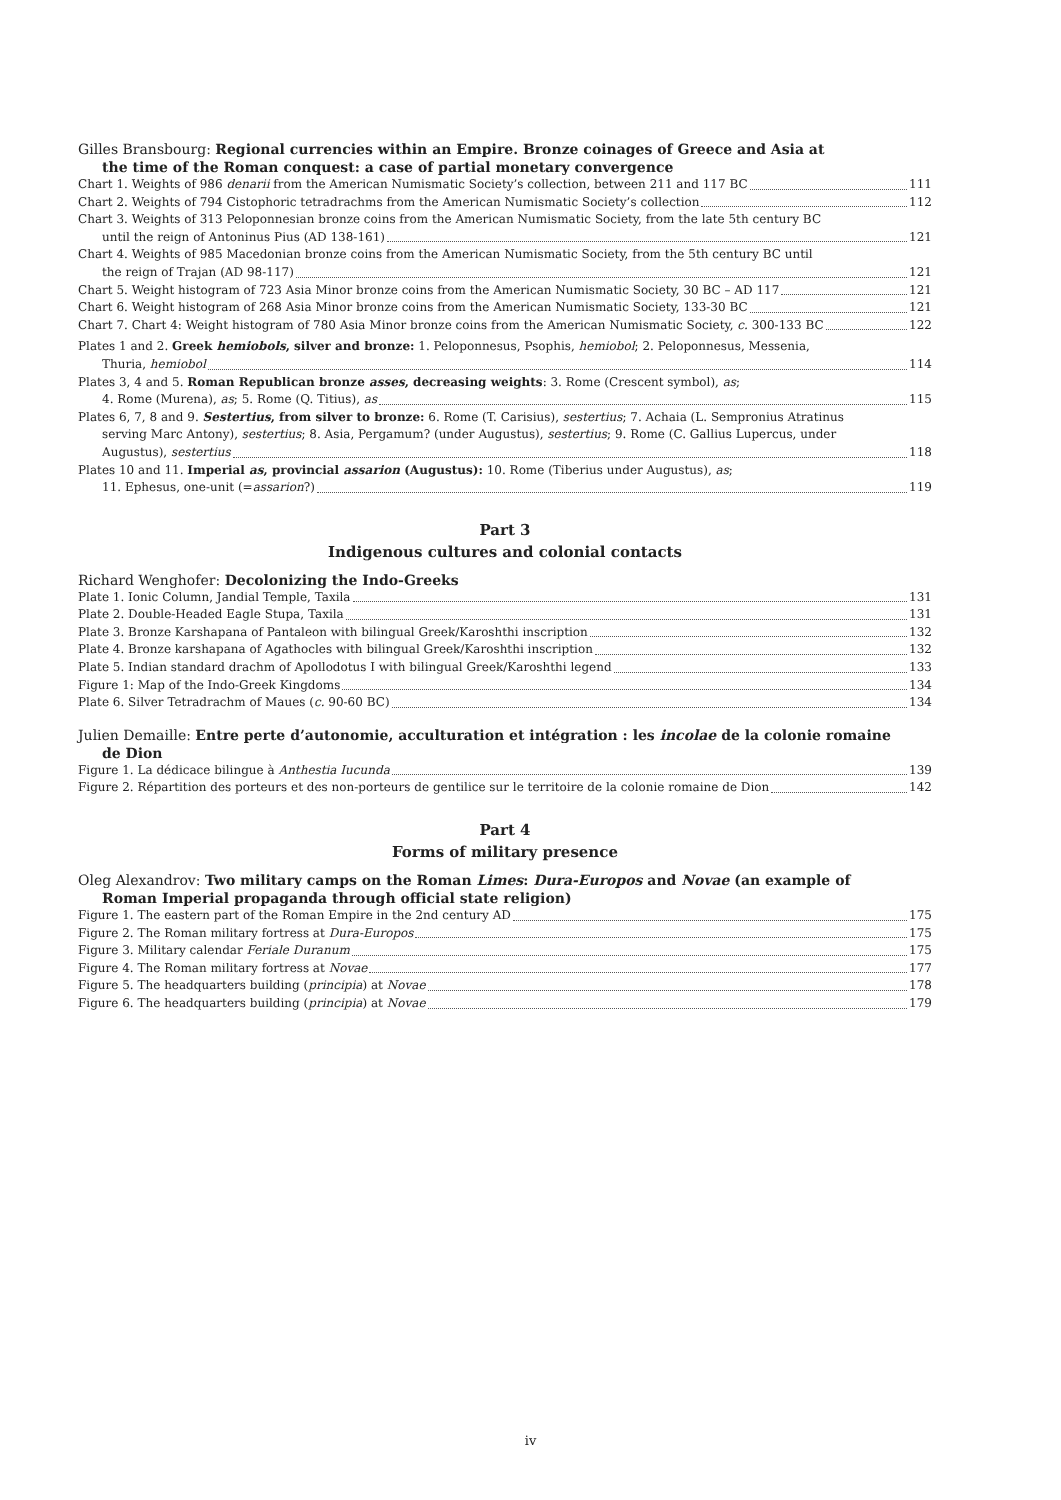Gilles Bransbourg: Regional currencies within an Empire. Bronze coinages of Greece and Asia at
the time of the Roman conquest: a case of partial monetary convergence
Chart 1. Weights of 986 denarii from the American Numismatic Society’s collection, between 211 and 117 BC 111
Chart 2. Weights of 794 Cistophoric tetradrachms from the American Numismatic Society’s collection 112
Chart 3. Weights of 313 Peloponnesian bronze coins from the American Numismatic Society, from the late 5th century BC
until the reign of Antoninus Pius (AD 138-161) 121
Chart 4. Weights of 985 Macedonian bronze coins from the American Numismatic Society, from the 5th century BC until
the reign of Trajan (AD 98-117) 121
Chart 5. Weight histogram of 723 Asia Minor bronze coins from the American Numismatic Society, 30 BC – AD 117 121
Chart 6. Weight histogram of 268 Asia Minor bronze coins from the American Numismatic Society, 133-30 BC 121
Chart 7. Chart 4: Weight histogram of 780 Asia Minor bronze coins from the American Numismatic Society, c. 300-133 BC 122
Plates 1 and 2. Greek hemiobols, silver and bronze: 1. Peloponnesus, Psophis, hemiobol; 2. Peloponnesus, Messenia,
Thuria, hemiobol 114
Plates 3, 4 and 5. Roman Republican bronze asses, decreasing weights: 3. Rome (Crescent symbol), as;
4. Rome (Murena), as; 5. Rome (Q. Titius), as 115
Plates 6, 7, 8 and 9. Sestertius, from silver to bronze: 6. Rome (T. Carisius), sestertius; 7. Achaia (L. Sempronius Atratinus
serving Marc Antony), sestertius; 8. Asia, Pergamum? (under Augustus), sestertius; 9. Rome (C. Gallius Lupercus, under
Augustus), sestertius 118
Plates 10 and 11. Imperial as, provincial assarion (Augustus): 10. Rome (Tiberius under Augustus), as;
11. Ephesus, one-unit (=assarion?) 119
Part 3
Indigenous cultures and colonial contacts
Richard Wenghofer: Decolonizing the Indo-Greeks
Plate 1. Ionic Column, Jandial Temple, Taxila 131
Plate 2. Double-Headed Eagle Stupa, Taxila 131
Plate 3. Bronze Karshapana of Pantaleon with bilingual Greek/Karoshthi inscription 132
Plate 4. Bronze karshapana of Agathocles with bilingual Greek/Karoshthi inscription 132
Plate 5. Indian standard drachm of Apollodotus I with bilingual Greek/Karoshthi legend 133
Figure 1: Map of the Indo-Greek Kingdoms 134
Plate 6. Silver Tetradrachm of Maues (c. 90-60 BC) 134
Julien Demaille: Entre perte d’autonomie, acculturation et intégration : les incolae de la colonie romaine
de Dion
Figure 1. La dédicace bilingue à Anthestia Iucunda 139
Figure 2. Répartition des porteurs et des non-porteurs de gentilice sur le territoire de la colonie romaine de Dion 142
Part 4
Forms of military presence
Oleg Alexandrov: Two military camps on the Roman Limes: Dura-Europos and Novae (an example of
Roman Imperial propaganda through official state religion)
Figure 1. The eastern part of the Roman Empire in the 2nd century AD 175
Figure 2. The Roman military fortress at Dura-Europos 175
Figure 3. Military calendar Feriale Duranum 175
Figure 4. The Roman military fortress at Novae 177
Figure 5. The headquarters building (principia) at Novae 178
Figure 6. The headquarters building (principia) at Novae 179
iv